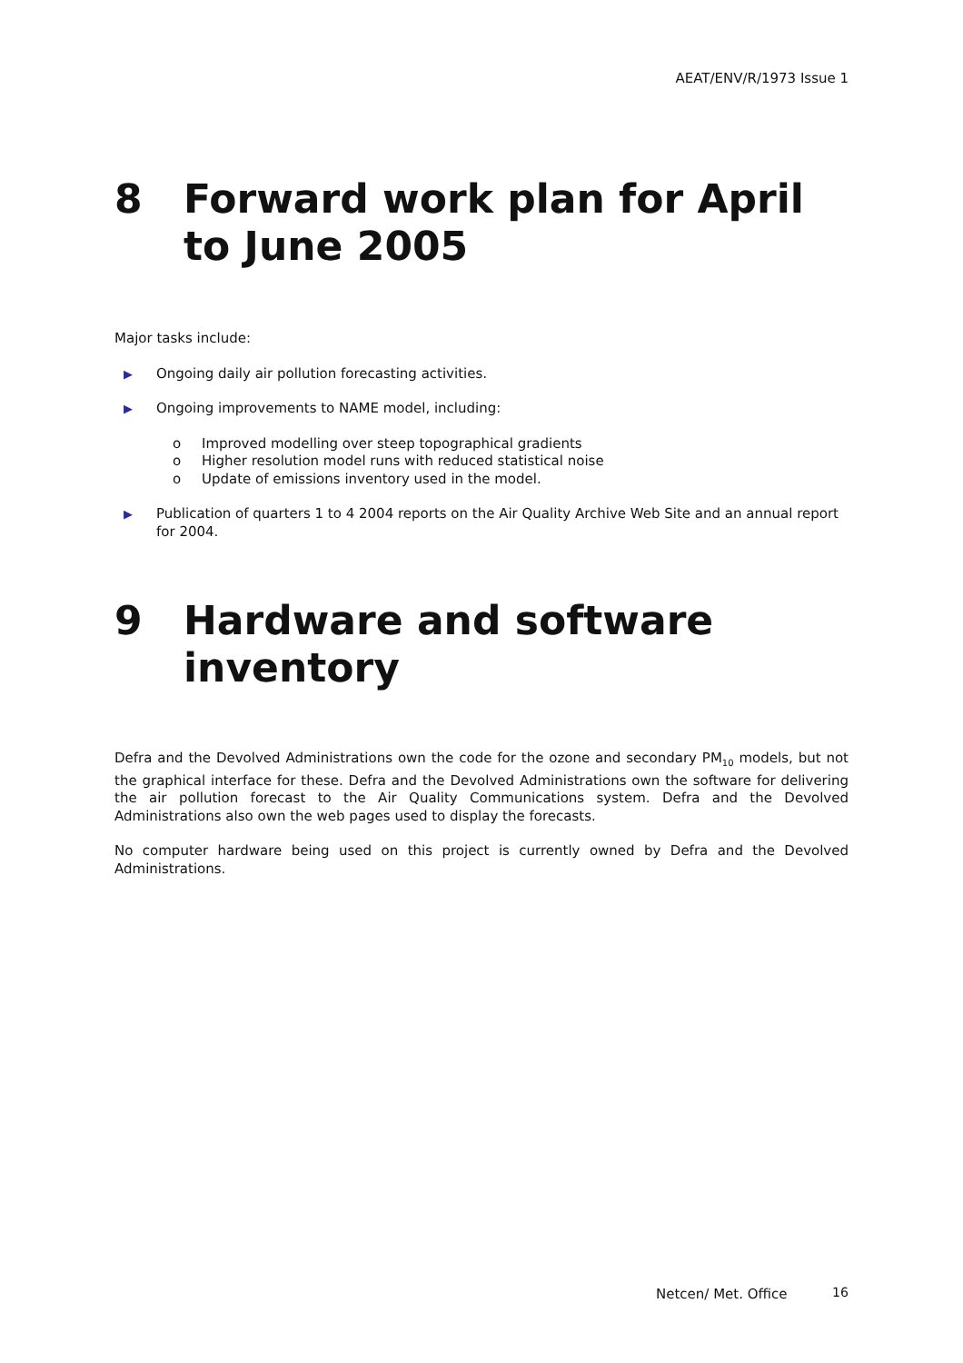AEAT/ENV/R/1973 Issue 1
8 Forward work plan for April to June 2005
Major tasks include:
▶ Ongoing daily air pollution forecasting activities.
▶ Ongoing improvements to NAME model, including:
o Improved modelling over steep topographical gradients
o Higher resolution model runs with reduced statistical noise
o Update of emissions inventory used in the model.
▶ Publication of quarters 1 to 4 2004 reports on the Air Quality Archive Web Site and an annual report for 2004.
9 Hardware and software inventory
Defra and the Devolved Administrations own the code for the ozone and secondary PM<sub>10</sub> models, but not the graphical interface for these. Defra and the Devolved Administrations own the software for delivering the air pollution forecast to the Air Quality Communications system. Defra and the Devolved Administrations also own the web pages used to display the forecasts.
No computer hardware being used on this project is currently owned by Defra and the Devolved Administrations.
Netcen/ Met. Office 16